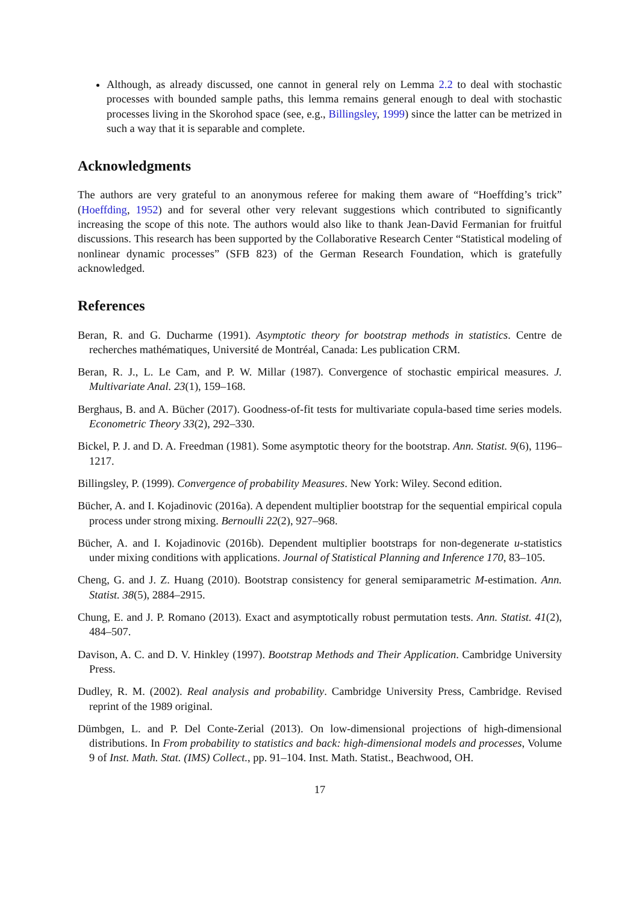Although, as already discussed, one cannot in general rely on Lemma 2.2 to deal with stochastic processes with bounded sample paths, this lemma remains general enough to deal with stochastic processes living in the Skorohod space (see, e.g., Billingsley, 1999) since the latter can be metrized in such a way that it is separable and complete.
Acknowledgments
The authors are very grateful to an anonymous referee for making them aware of “Hoeffding’s trick” (Hoeffding, 1952) and for several other very relevant suggestions which contributed to significantly increasing the scope of this note. The authors would also like to thank Jean-David Fermanian for fruitful discussions. This research has been supported by the Collaborative Research Center “Statistical modeling of nonlinear dynamic processes” (SFB 823) of the German Research Foundation, which is gratefully acknowledged.
References
Beran, R. and G. Ducharme (1991). Asymptotic theory for bootstrap methods in statistics. Centre de recherches mathématiques, Université de Montréal, Canada: Les publication CRM.
Beran, R. J., L. Le Cam, and P. W. Millar (1987). Convergence of stochastic empirical measures. J. Multivariate Anal. 23(1), 159–168.
Berghaus, B. and A. Bücher (2017). Goodness-of-fit tests for multivariate copula-based time series models. Econometric Theory 33(2), 292–330.
Bickel, P. J. and D. A. Freedman (1981). Some asymptotic theory for the bootstrap. Ann. Statist. 9(6), 1196–1217.
Billingsley, P. (1999). Convergence of probability Measures. New York: Wiley. Second edition.
Bücher, A. and I. Kojadinovic (2016a). A dependent multiplier bootstrap for the sequential empirical copula process under strong mixing. Bernoulli 22(2), 927–968.
Bücher, A. and I. Kojadinovic (2016b). Dependent multiplier bootstraps for non-degenerate u-statistics under mixing conditions with applications. Journal of Statistical Planning and Inference 170, 83–105.
Cheng, G. and J. Z. Huang (2010). Bootstrap consistency for general semiparametric M-estimation. Ann. Statist. 38(5), 2884–2915.
Chung, E. and J. P. Romano (2013). Exact and asymptotically robust permutation tests. Ann. Statist. 41(2), 484–507.
Davison, A. C. and D. V. Hinkley (1997). Bootstrap Methods and Their Application. Cambridge University Press.
Dudley, R. M. (2002). Real analysis and probability. Cambridge University Press, Cambridge. Revised reprint of the 1989 original.
Dümbgen, L. and P. Del Conte-Zerial (2013). On low-dimensional projections of high-dimensional distributions. In From probability to statistics and back: high-dimensional models and processes, Volume 9 of Inst. Math. Stat. (IMS) Collect., pp. 91–104. Inst. Math. Statist., Beachwood, OH.
17